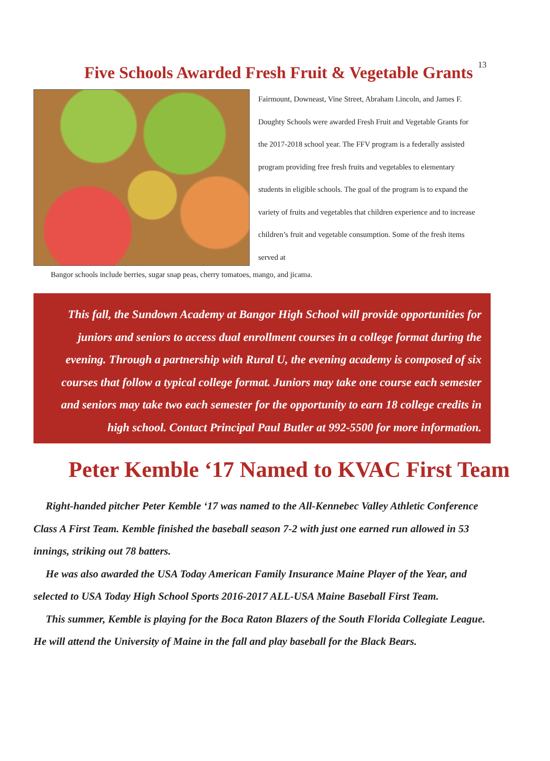13
Five Schools Awarded Fresh Fruit & Vegetable Grants
Fairmount, Downeast, Vine Street, Abraham Lincoln, and James F. Doughty Schools were awarded Fresh Fruit and Vegetable Grants for the 2017-2018 school year. The FFV program is a federally assisted program providing free fresh fruits and vegetables to elementary students in eligible schools. The goal of the program is to expand the variety of fruits and vegetables that children experience and to increase children’s fruit and vegetable consumption. Some of the fresh items served at
Bangor schools include berries, sugar snap peas, cherry tomatoes, mango, and jicama.
This fall, the Sundown Academy at Bangor High School will provide opportunities for
juniors and seniors to access dual enrollment courses in a college format during the
evening. Through a partnership with Rural U, the evening academy is composed of six
courses that follow a typical college format. Juniors may take one course each semester
and seniors may take two each semester for the opportunity to earn 18 college credits in
high school. Contact Principal Paul Butler at 992-5500 for more information.
Peter Kemble ‘17 Named to KVAC First Team
Right-handed pitcher Peter Kemble ‘17 was named to the All-Kennebec Valley Athletic Conference Class A First Team. Kemble finished the baseball season 7-2 with just one earned run allowed in 53 innings, striking out 78 batters.
He was also awarded the USA Today American Family Insurance Maine Player of the Year, and selected to USA Today High School Sports 2016-2017 ALL-USA Maine Baseball First Team.
This summer, Kemble is playing for the Boca Raton Blazers of the South Florida Collegiate League. He will attend the University of Maine in the fall and play baseball for the Black Bears.